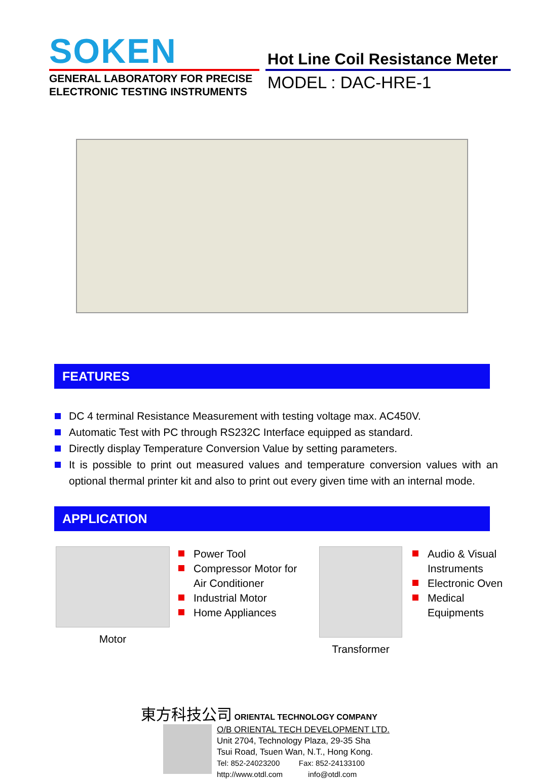SOKEN
GENERAL LABORATORY FOR PRECISE
ELECTRONIC TESTING INSTRUMENTS
Hot Line Coil Resistance Meter
MODEL : DAC-HRE-1
FEATURES
DC 4 terminal Resistance Measurement with testing voltage max. AC450V.
Automatic Test with PC through RS232C Interface equipped as standard.
Directly display Temperature Conversion Value by setting parameters.
It is possible to print out measured values and temperature conversion values with an optional thermal printer kit and also to print out every given time with an internal mode.
APPLICATION
Motor
Power Tool
Compressor Motor for Air Conditioner
Industrial Motor
Home Appliances
Transformer
Audio & Visual Instruments
Electronic Oven
Medical Equipments
東方科技公司 ORIENTAL TECHNOLOGY COMPANY
O/B ORIENTAL TECH DEVELOPMENT LTD.
Unit 2704, Technology Plaza, 29-35 Sha
Tsui Road, Tsuen Wan, N.T., Hong Kong.
Tel: 852-24023200 Fax: 852-24133100
http://www.otdl.com info@otdl.com